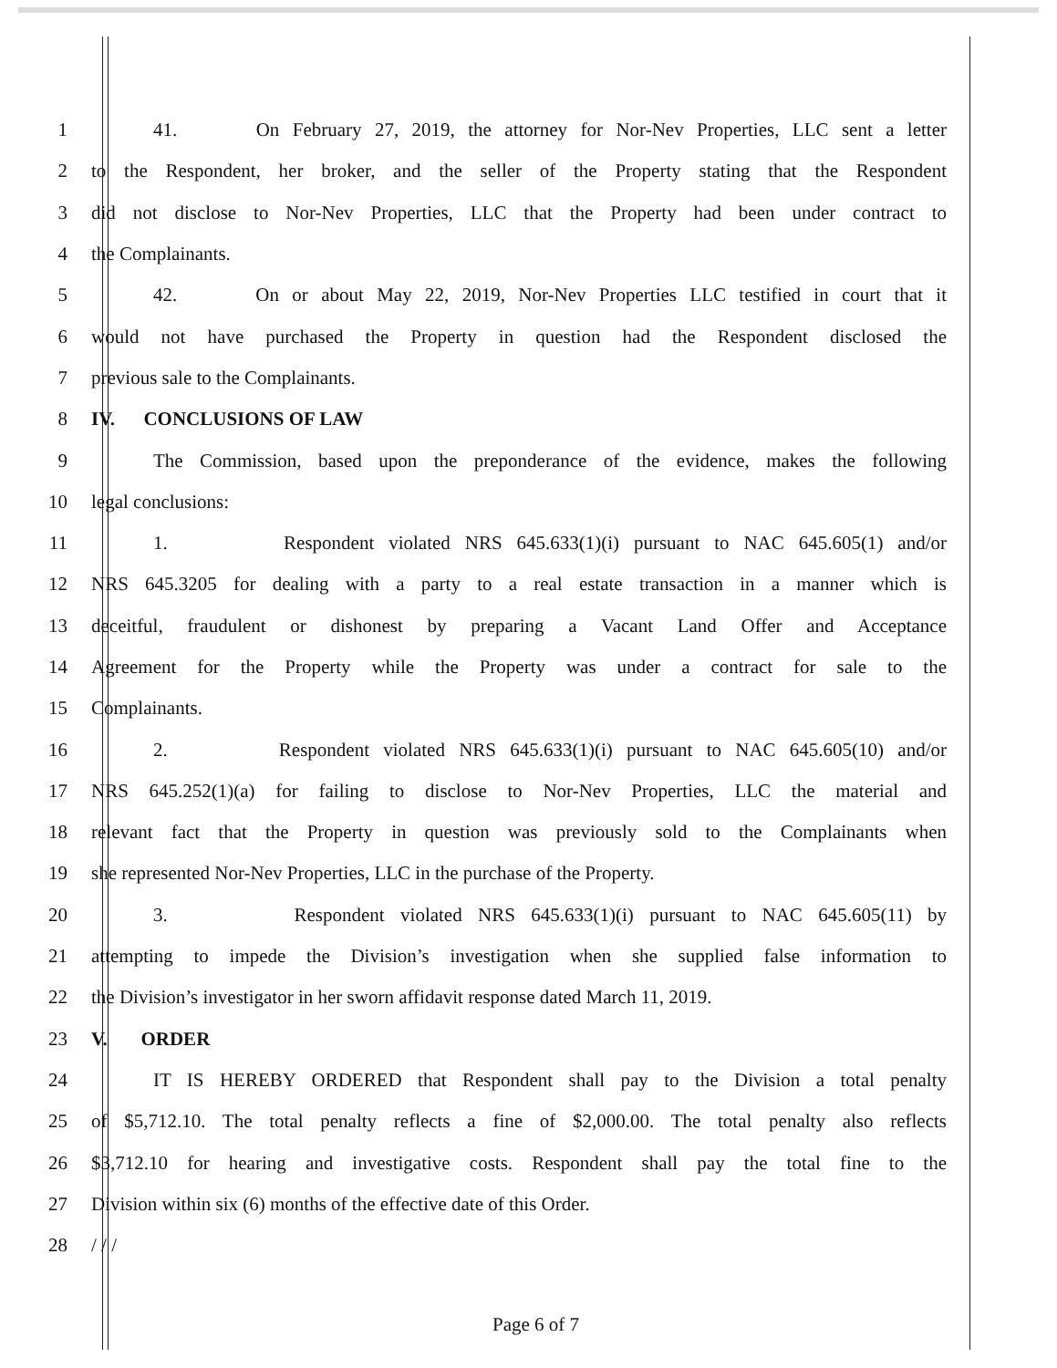1 41. On February 27, 2019, the attorney for Nor-Nev Properties, LLC sent a letter
2 to the Respondent, her broker, and the seller of the Property stating that the Respondent
3 did not disclose to Nor-Nev Properties, LLC that the Property had been under contract to
4 the Complainants.
5 42. On or about May 22, 2019, Nor-Nev Properties LLC testified in court that it
6 would not have purchased the Property in question had the Respondent disclosed the
7 previous sale to the Complainants.
8 IV. CONCLUSIONS OF LAW
9 The Commission, based upon the preponderance of the evidence, makes the following
10 legal conclusions:
11 1. Respondent violated NRS 645.633(1)(i) pursuant to NAC 645.605(1) and/or
12 NRS 645.3205 for dealing with a party to a real estate transaction in a manner which is
13 deceitful, fraudulent or dishonest by preparing a Vacant Land Offer and Acceptance
14 Agreement for the Property while the Property was under a contract for sale to the
15 Complainants.
16 2. Respondent violated NRS 645.633(1)(i) pursuant to NAC 645.605(10) and/or
17 NRS 645.252(1)(a) for failing to disclose to Nor-Nev Properties, LLC the material and
18 relevant fact that the Property in question was previously sold to the Complainants when
19 she represented Nor-Nev Properties, LLC in the purchase of the Property.
20 3. Respondent violated NRS 645.633(1)(i) pursuant to NAC 645.605(11) by
21 attempting to impede the Division’s investigation when she supplied false information to
22 the Division’s investigator in her sworn affidavit response dated March 11, 2019.
23 V. ORDER
24 IT IS HEREBY ORDERED that Respondent shall pay to the Division a total penalty
25 of $5,712.10. The total penalty reflects a fine of $2,000.00. The total penalty also reflects
26 $3,712.10 for hearing and investigative costs. Respondent shall pay the total fine to the
27 Division within six (6) months of the effective date of this Order.
28 / / /
Page 6 of 7